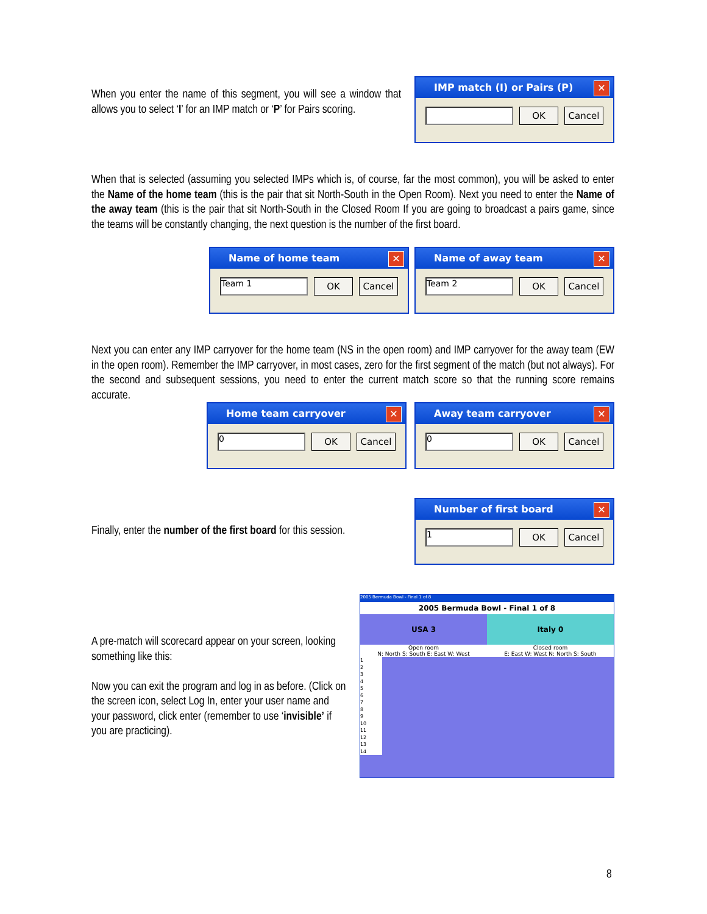When you enter the name of this segment, you will see a window that allows you to select ‘I’ for an IMP match or ‘P’ for Pairs scoring.
IMP match (I) or Pairs (P) ✕
OK Cancel
When that is selected (assuming you selected IMPs which is, of course, far the most common), you will be asked to enter the Name of the home team (this is the pair that sit North-South in the Open Room). Next you need to enter the Name of the away team (this is the pair that sit North-South in the Closed Room If you are going to broadcast a pairs game, since the teams will be constantly changing, the next question is the number of the first board.
Name of home team ✕
Team 1
OK Cancel
Name of away team ✕
Team 2
OK Cancel
Next you can enter any IMP carryover for the home team (NS in the open room) and IMP carryover for the away team (EW in the open room). Remember the IMP carryover, in most cases, zero for the first segment of the match (but not always). For the second and subsequent sessions, you need to enter the current match score so that the running score remains accurate.
Home team carryover ✕
0
OK Cancel
Away team carryover ✕
0
OK Cancel
Finally, enter the number of the first board for this session.
Number of first board ✕
1
OK Cancel
A pre-match will scorecard appear on your screen, looking something like this:
Now you can exit the program and log in as before. (Click on the screen icon, select Log In, enter your user name and your password, click enter (remember to use ‘invisible’ if you are practicing).
2005 Bermuda Bowl - Final 1 of 8
2005 Bermuda Bowl - Final 1 of 8
USA 3 Italy 0
Open room
N: North S: South E: East W: West
Closed room
E: East W: West N: North S: South
1
2
3
4
5
6
7
8
9
10
11
12
13
14
8